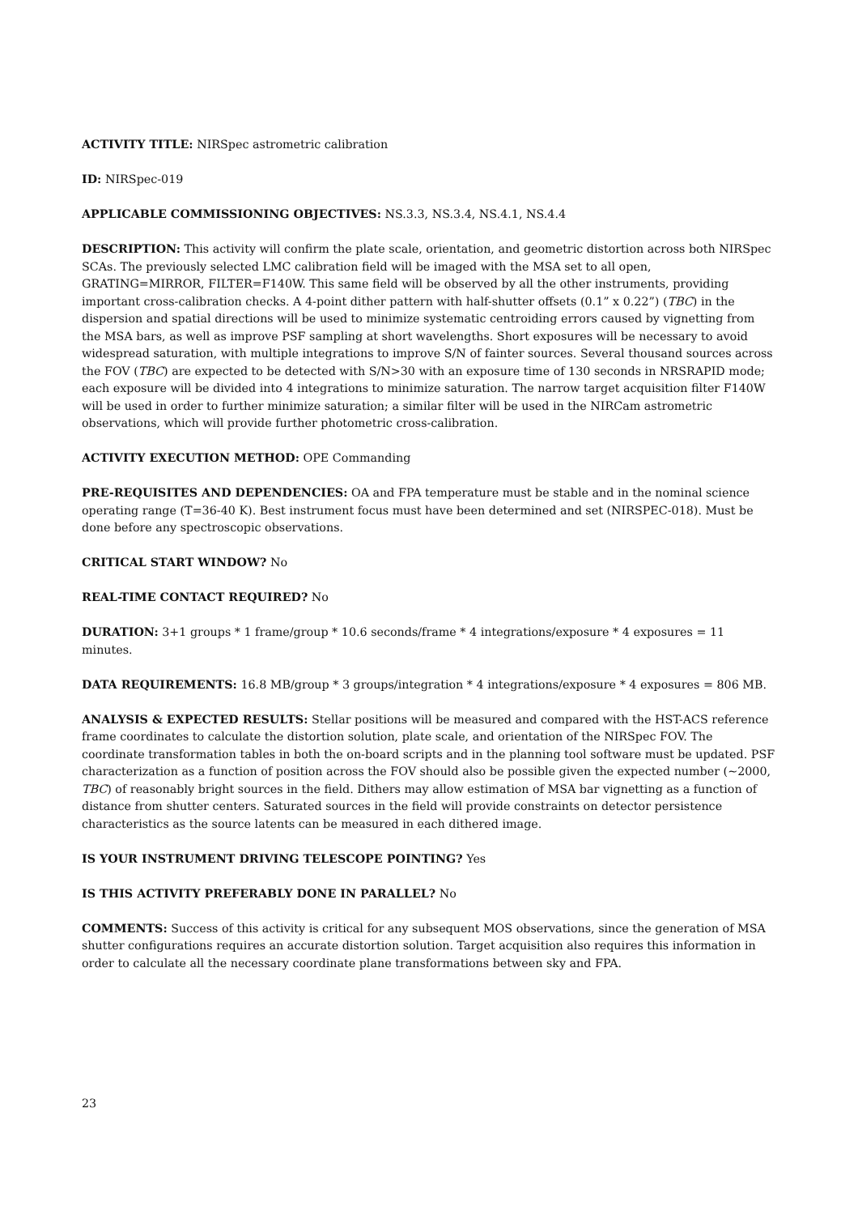ACTIVITY TITLE: NIRSpec astrometric calibration
ID: NIRSpec-019
APPLICABLE COMMISSIONING OBJECTIVES: NS.3.3, NS.3.4, NS.4.1, NS.4.4
DESCRIPTION: This activity will confirm the plate scale, orientation, and geometric distortion across both NIRSpec SCAs. The previously selected LMC calibration field will be imaged with the MSA set to all open, GRATING=MIRROR, FILTER=F140W. This same field will be observed by all the other instruments, providing important cross-calibration checks. A 4-point dither pattern with half-shutter offsets (0.1” x 0.22”) (TBC) in the dispersion and spatial directions will be used to minimize systematic centroiding errors caused by vignetting from the MSA bars, as well as improve PSF sampling at short wavelengths. Short exposures will be necessary to avoid widespread saturation, with multiple integrations to improve S/N of fainter sources. Several thousand sources across the FOV (TBC) are expected to be detected with S/N>30 with an exposure time of 130 seconds in NRSRAPID mode; each exposure will be divided into 4 integrations to minimize saturation. The narrow target acquisition filter F140W will be used in order to further minimize saturation; a similar filter will be used in the NIRCam astrometric observations, which will provide further photometric cross-calibration.
ACTIVITY EXECUTION METHOD: OPE Commanding
PRE-REQUISITES AND DEPENDENCIES: OA and FPA temperature must be stable and in the nominal science operating range (T=36-40 K). Best instrument focus must have been determined and set (NIRSPEC-018). Must be done before any spectroscopic observations.
CRITICAL START WINDOW? No
REAL-TIME CONTACT REQUIRED? No
DURATION: 3+1 groups * 1 frame/group * 10.6 seconds/frame * 4 integrations/exposure * 4 exposures = 11 minutes.
DATA REQUIREMENTS: 16.8 MB/group * 3 groups/integration * 4 integrations/exposure * 4 exposures = 806 MB.
ANALYSIS & EXPECTED RESULTS: Stellar positions will be measured and compared with the HST-ACS reference frame coordinates to calculate the distortion solution, plate scale, and orientation of the NIRSpec FOV. The coordinate transformation tables in both the on-board scripts and in the planning tool software must be updated. PSF characterization as a function of position across the FOV should also be possible given the expected number (~2000, TBC) of reasonably bright sources in the field. Dithers may allow estimation of MSA bar vignetting as a function of distance from shutter centers. Saturated sources in the field will provide constraints on detector persistence characteristics as the source latents can be measured in each dithered image.
IS YOUR INSTRUMENT DRIVING TELESCOPE POINTING? Yes
IS THIS ACTIVITY PREFERABLY DONE IN PARALLEL? No
COMMENTS: Success of this activity is critical for any subsequent MOS observations, since the generation of MSA shutter configurations requires an accurate distortion solution. Target acquisition also requires this information in order to calculate all the necessary coordinate plane transformations between sky and FPA.
23